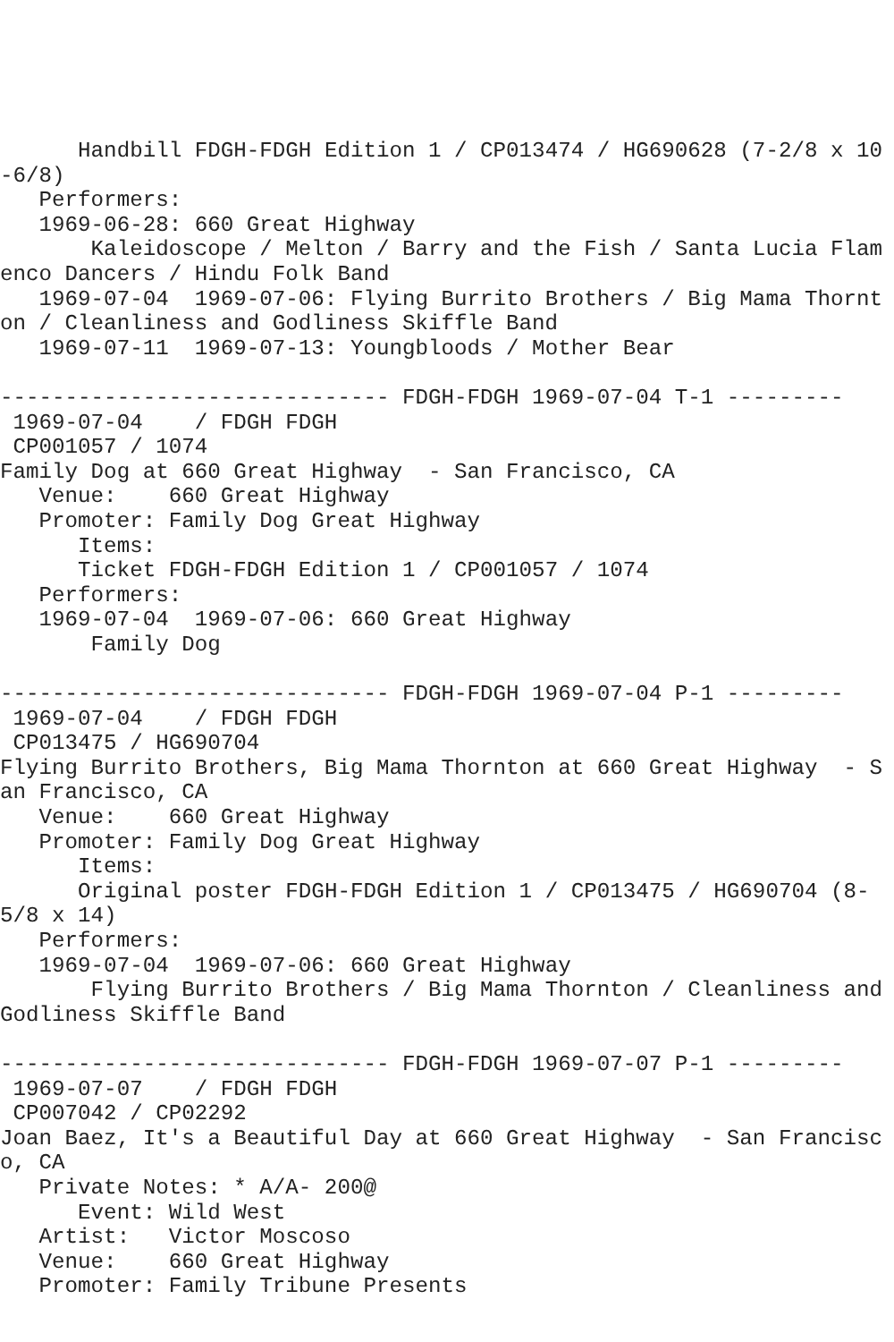Handbill FDGH-FDGH Edition 1 / CP013474 / HG690628 (7-2/8 x 10-6/8)
   Performers:
   1969-06-28: 660 Great Highway
       Kaleidoscope / Melton / Barry and the Fish / Santa Lucia Flamenco Dancers / Hindu Folk Band
   1969-07-04  1969-07-06: Flying Burrito Brothers / Big Mama Thornton / Cleanliness and Godliness Skiffle Band
   1969-07-11  1969-07-13: Youngbloods / Mother Bear

------------------------------ FDGH-FDGH 1969-07-04 T-1 ---------
 1969-07-04    / FDGH FDGH
 CP001057 / 1074
Family Dog at 660 Great Highway  - San Francisco, CA
   Venue:    660 Great Highway
   Promoter: Family Dog Great Highway
      Items:
      Ticket FDGH-FDGH Edition 1 / CP001057 / 1074
   Performers:
   1969-07-04  1969-07-06: 660 Great Highway
       Family Dog

------------------------------ FDGH-FDGH 1969-07-04 P-1 ---------
 1969-07-04    / FDGH FDGH
 CP013475 / HG690704
Flying Burrito Brothers, Big Mama Thornton at 660 Great Highway  - San Francisco, CA
   Venue:    660 Great Highway
   Promoter: Family Dog Great Highway
      Items:
      Original poster FDGH-FDGH Edition 1 / CP013475 / HG690704 (8-5/8 x 14)
   Performers:
   1969-07-04  1969-07-06: 660 Great Highway
       Flying Burrito Brothers / Big Mama Thornton / Cleanliness and Godliness Skiffle Band

------------------------------ FDGH-FDGH 1969-07-07 P-1 ---------
 1969-07-07    / FDGH FDGH
 CP007042 / CP02292
Joan Baez, It's a Beautiful Day at 660 Great Highway  - San Francisco, CA
   Private Notes: * A/A- 200@
      Event: Wild West
   Artist:   Victor Moscoso
   Venue:    660 Great Highway
   Promoter: Family Tribune Presents